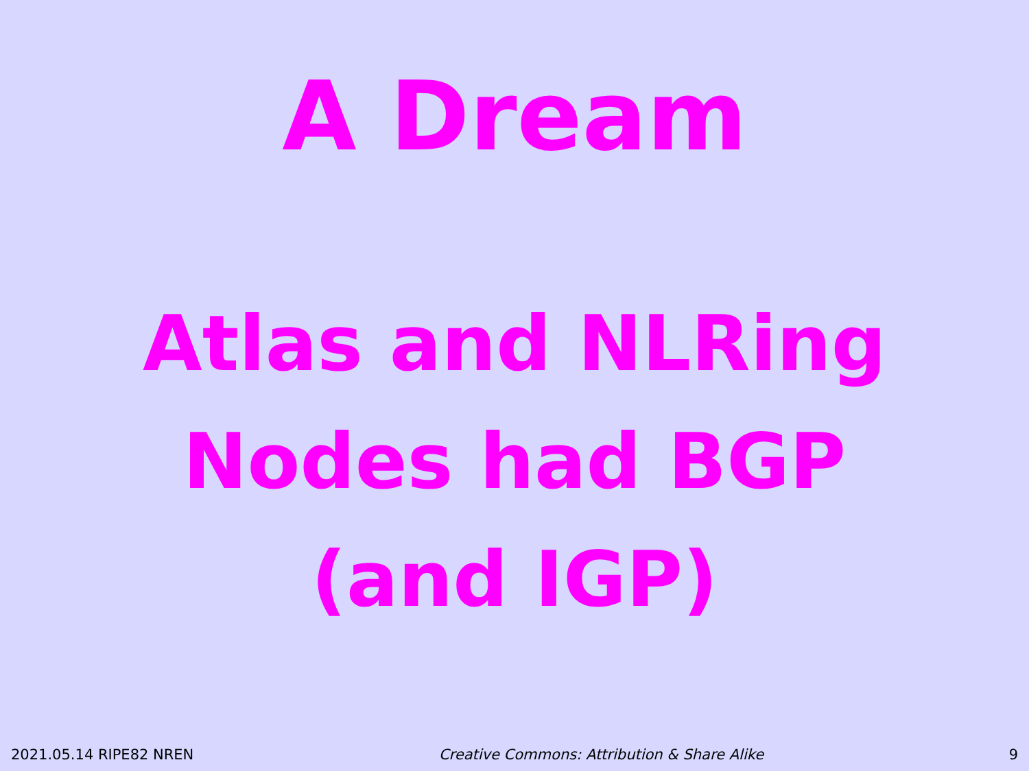A Dream
Atlas and NLRing
Nodes had BGP
(and IGP)
2021.05.14 RIPE82 NREN Creative Commons: Attribution & Share Alike 9